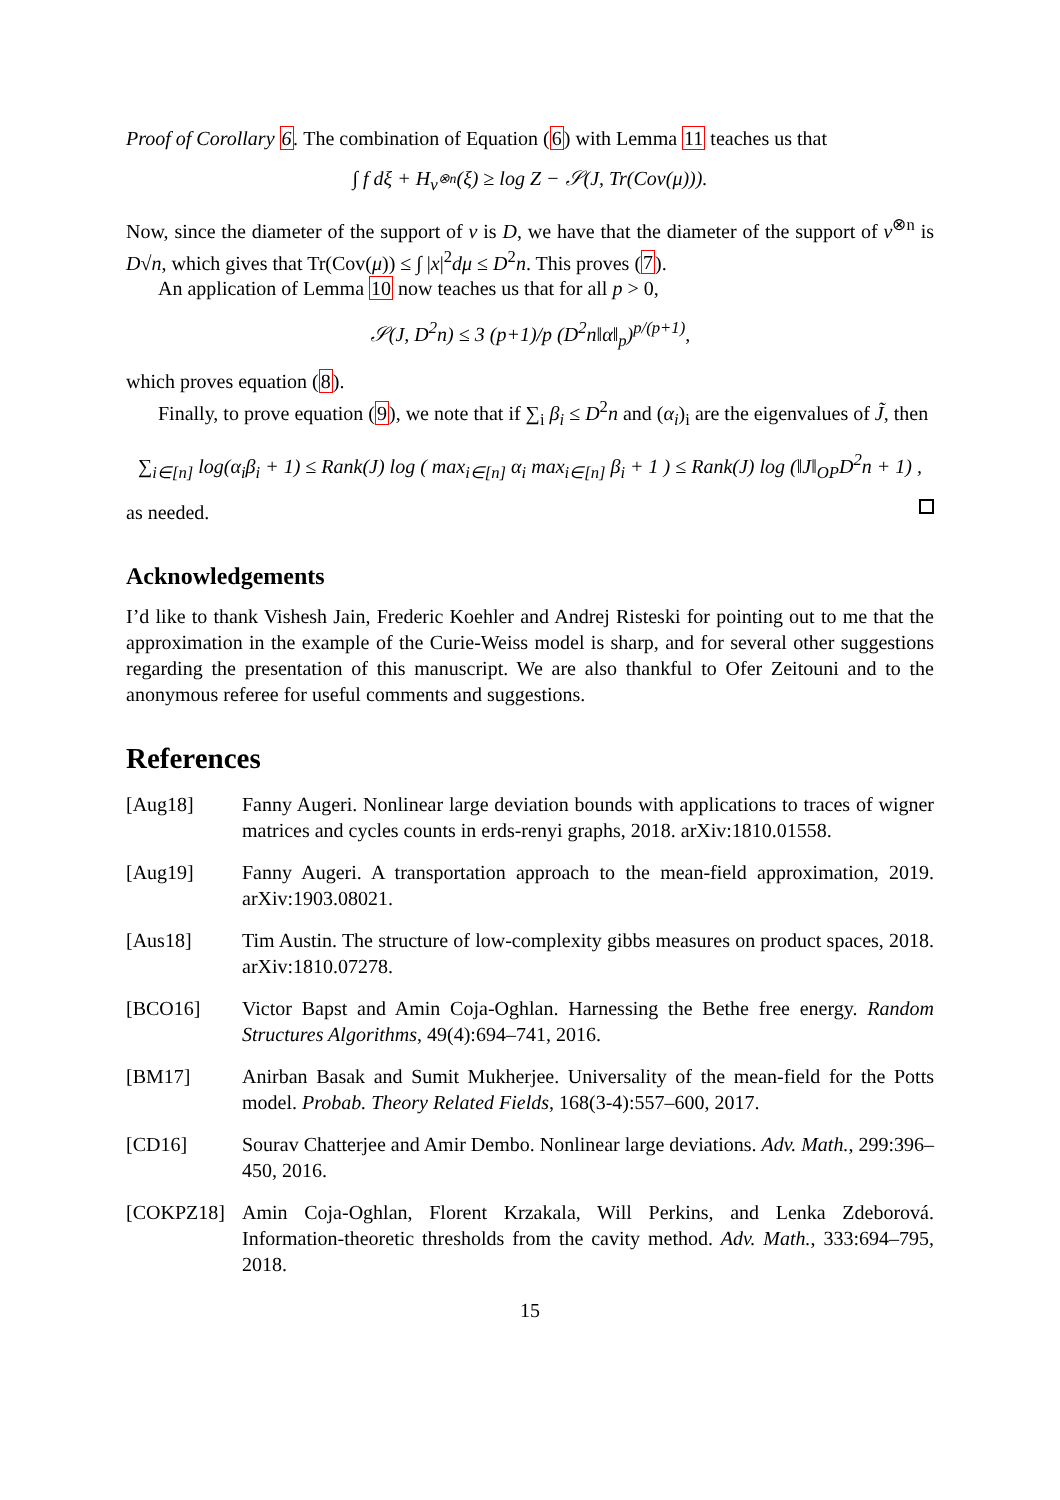Proof of Corollary 6. The combination of Equation (6) with Lemma 11 teaches us that
∫ f dξ + H<sub>ν<sup>⊗n</sup></sub>(ξ) ≥ log Z − 𝒮(J, Tr(Cov(μ))).
Now, since the diameter of the support of ν is D, we have that the diameter of the support of ν<sup>⊗n</sup> is D√n, which gives that Tr(Cov(μ)) ≤ ∫ |x|<sup>2</sup>dμ ≤ D<sup>2</sup>n. This proves (7).
An application of Lemma 10 now teaches us that for all p > 0,
𝒮(J, D<sup>2</sup>n) ≤ 3 (p+1)/p (D<sup>2</sup>n‖α‖<sub>p</sub>)<sup>p/(p+1)</sup>,
which proves equation (8).
Finally, to prove equation (9), we note that if ∑<sub>i</sub> β<sub>i</sub> ≤ D<sup>2</sup>n and (α<sub>i</sub>)<sub>i</sub> are the eigenvalues of J̃, then
∑<sub>i∈[n]</sub> log(α<sub>i</sub>β<sub>i</sub> + 1) ≤ Rank(J) log ( max<sub>i∈[n]</sub> α<sub>i</sub> max<sub>i∈[n]</sub> β<sub>i</sub> + 1 ) ≤ Rank(J) log (‖J‖<sub>OP</sub>D<sup>2</sup>n + 1) ,
as needed.
Acknowledgements
I’d like to thank Vishesh Jain, Frederic Koehler and Andrej Risteski for pointing out to me that the approximation in the example of the Curie-Weiss model is sharp, and for several other suggestions regarding the presentation of this manuscript. We are also thankful to Ofer Zeitouni and to the anonymous referee for useful comments and suggestions.
References
[Aug18] Fanny Augeri. Nonlinear large deviation bounds with applications to traces of wigner matrices and cycles counts in erds-renyi graphs, 2018. arXiv:1810.01558.
[Aug19] Fanny Augeri. A transportation approach to the mean-field approximation, 2019. arXiv:1903.08021.
[Aus18] Tim Austin. The structure of low-complexity gibbs measures on product spaces, 2018. arXiv:1810.07278.
[BCO16] Victor Bapst and Amin Coja-Oghlan. Harnessing the Bethe free energy. Random Structures Algorithms, 49(4):694–741, 2016.
[BM17] Anirban Basak and Sumit Mukherjee. Universality of the mean-field for the Potts model. Probab. Theory Related Fields, 168(3-4):557–600, 2017.
[CD16] Sourav Chatterjee and Amir Dembo. Nonlinear large deviations. Adv. Math., 299:396–450, 2016.
[COKPZ18] Amin Coja-Oghlan, Florent Krzakala, Will Perkins, and Lenka Zdeborová. Information-theoretic thresholds from the cavity method. Adv. Math., 333:694–795, 2018.
15